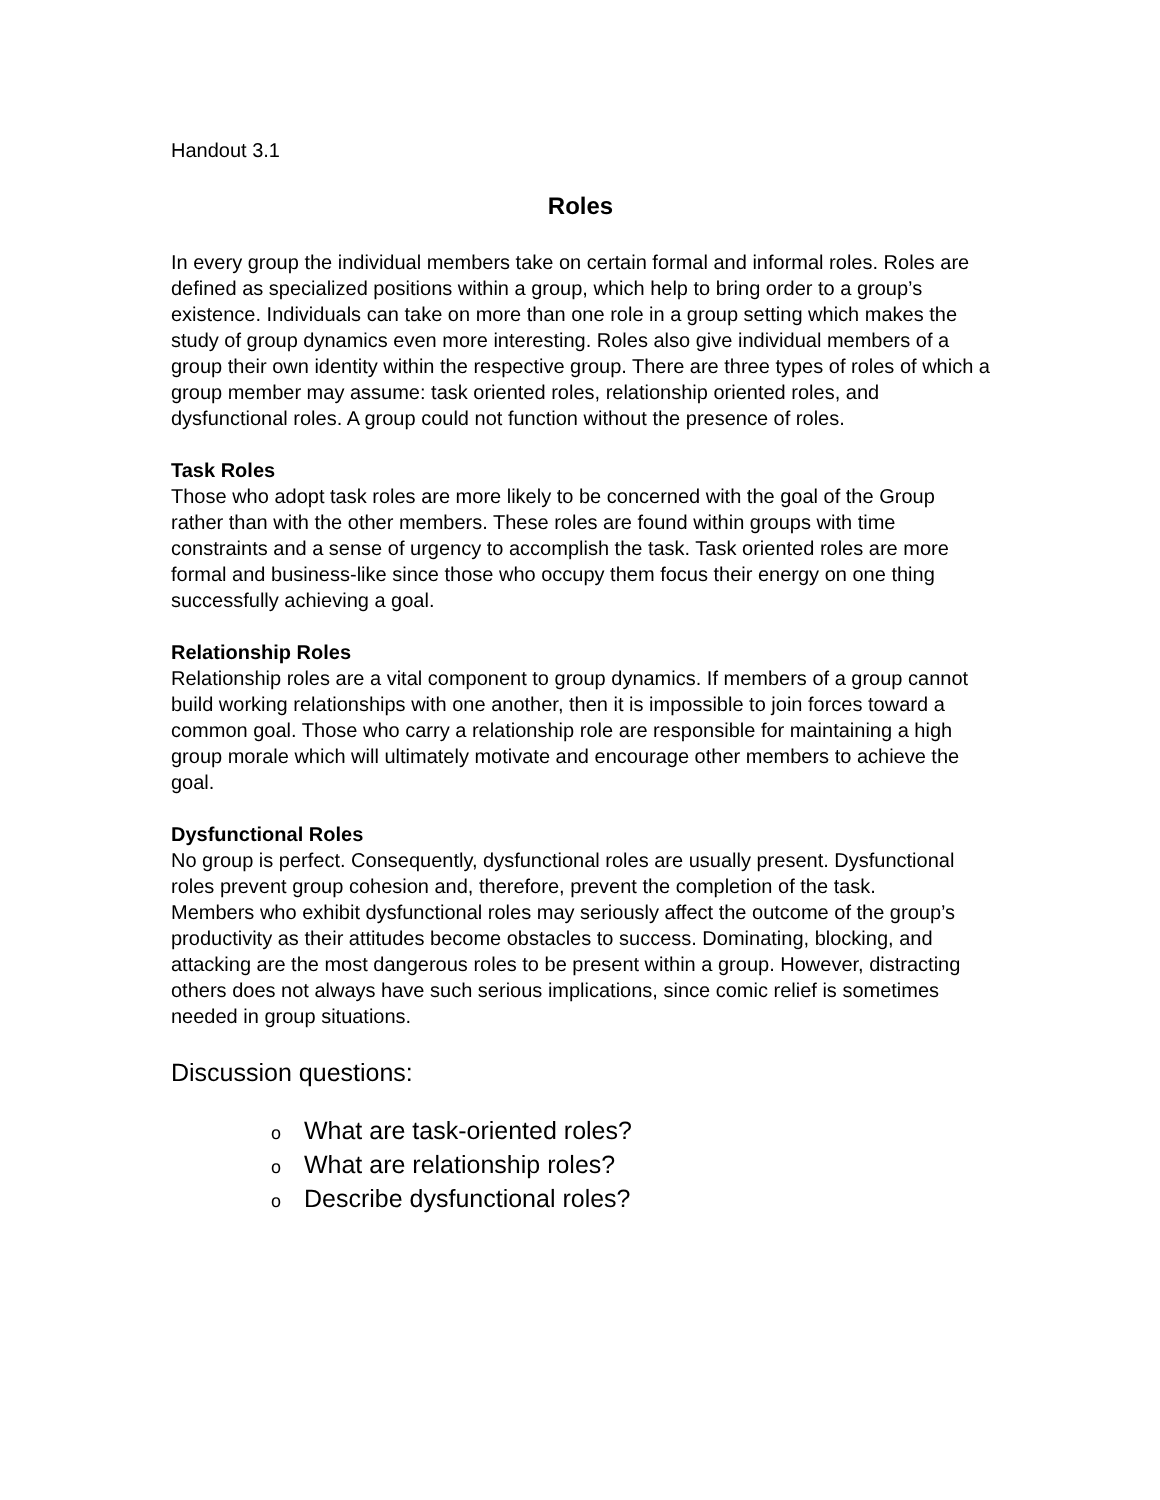Handout 3.1
Roles
In every group the individual members take on certain formal and informal roles. Roles are defined as specialized positions within a group, which help to bring order to a group’s existence. Individuals can take on more than one role in a group setting which makes the study of group dynamics even more interesting. Roles also give individual members of a group their own identity within the respective group. There are three types of roles of which a group member may assume: task oriented roles, relationship oriented roles, and dysfunctional roles. A group could not function without the presence of roles.
Task Roles
Those who adopt task roles are more likely to be concerned with the goal of the Group rather than with the other members. These roles are found within groups with time constraints and a sense of urgency to accomplish the task. Task oriented roles are more formal and business-like since those who occupy them focus their energy on one thing successfully achieving a goal.
Relationship Roles
Relationship roles are a vital component to group dynamics. If members of a group cannot build working relationships with one another, then it is impossible to join forces toward a common goal. Those who carry a relationship role are responsible for maintaining a high group morale which will ultimately motivate and encourage other members to achieve the goal.
Dysfunctional Roles
No group is perfect. Consequently, dysfunctional roles are usually present. Dysfunctional roles prevent group cohesion and, therefore, prevent the completion of the task.
Members who exhibit dysfunctional roles may seriously affect the outcome of the group’s productivity as their attitudes become obstacles to success. Dominating, blocking, and attacking are the most dangerous roles to be present within a group. However, distracting others does not always have such serious implications, since comic relief is sometimes needed in group situations.
Discussion questions:
o What are task-oriented roles?
o What are relationship roles?
o Describe dysfunctional roles?